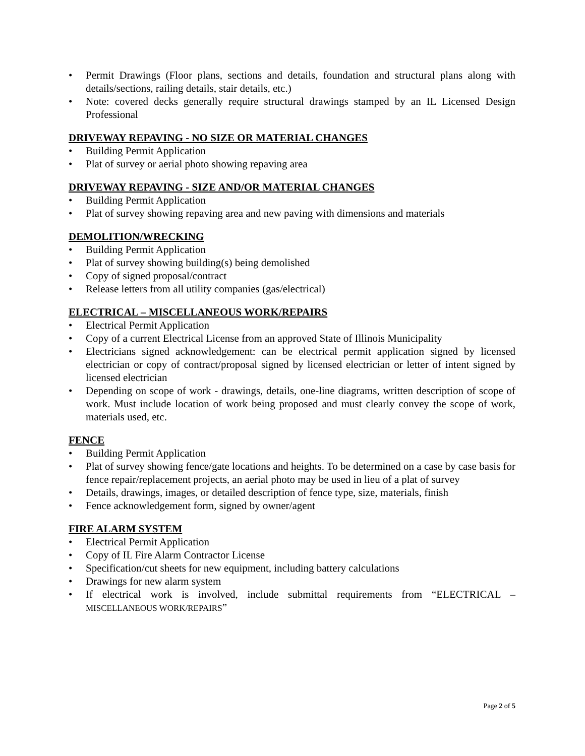• Permit Drawings (Floor plans, sections and details, foundation and structural plans along with details/sections, railing details, stair details, etc.)
• Note: covered decks generally require structural drawings stamped by an IL Licensed Design Professional
DRIVEWAY REPAVING - NO SIZE OR MATERIAL CHANGES
• Building Permit Application
• Plat of survey or aerial photo showing repaving area
DRIVEWAY REPAVING - SIZE AND/OR MATERIAL CHANGES
• Building Permit Application
• Plat of survey showing repaving area and new paving with dimensions and materials
DEMOLITION/WRECKING
• Building Permit Application
• Plat of survey showing building(s) being demolished
• Copy of signed proposal/contract
• Release letters from all utility companies (gas/electrical)
ELECTRICAL – MISCELLANEOUS WORK/REPAIRS
• Electrical Permit Application
• Copy of a current Electrical License from an approved State of Illinois Municipality
• Electricians signed acknowledgement: can be electrical permit application signed by licensed electrician or copy of contract/proposal signed by licensed electrician or letter of intent signed by licensed electrician
• Depending on scope of work - drawings, details, one-line diagrams, written description of scope of work. Must include location of work being proposed and must clearly convey the scope of work, materials used, etc.
FENCE
• Building Permit Application
• Plat of survey showing fence/gate locations and heights. To be determined on a case by case basis for fence repair/replacement projects, an aerial photo may be used in lieu of a plat of survey
• Details, drawings, images, or detailed description of fence type, size, materials, finish
• Fence acknowledgement form, signed by owner/agent
FIRE ALARM SYSTEM
• Electrical Permit Application
• Copy of IL Fire Alarm Contractor License
• Specification/cut sheets for new equipment, including battery calculations
• Drawings for new alarm system
• If electrical work is involved, include submittal requirements from “ELECTRICAL – MISCELLANEOUS WORK/REPAIRS”
Page 2 of 5